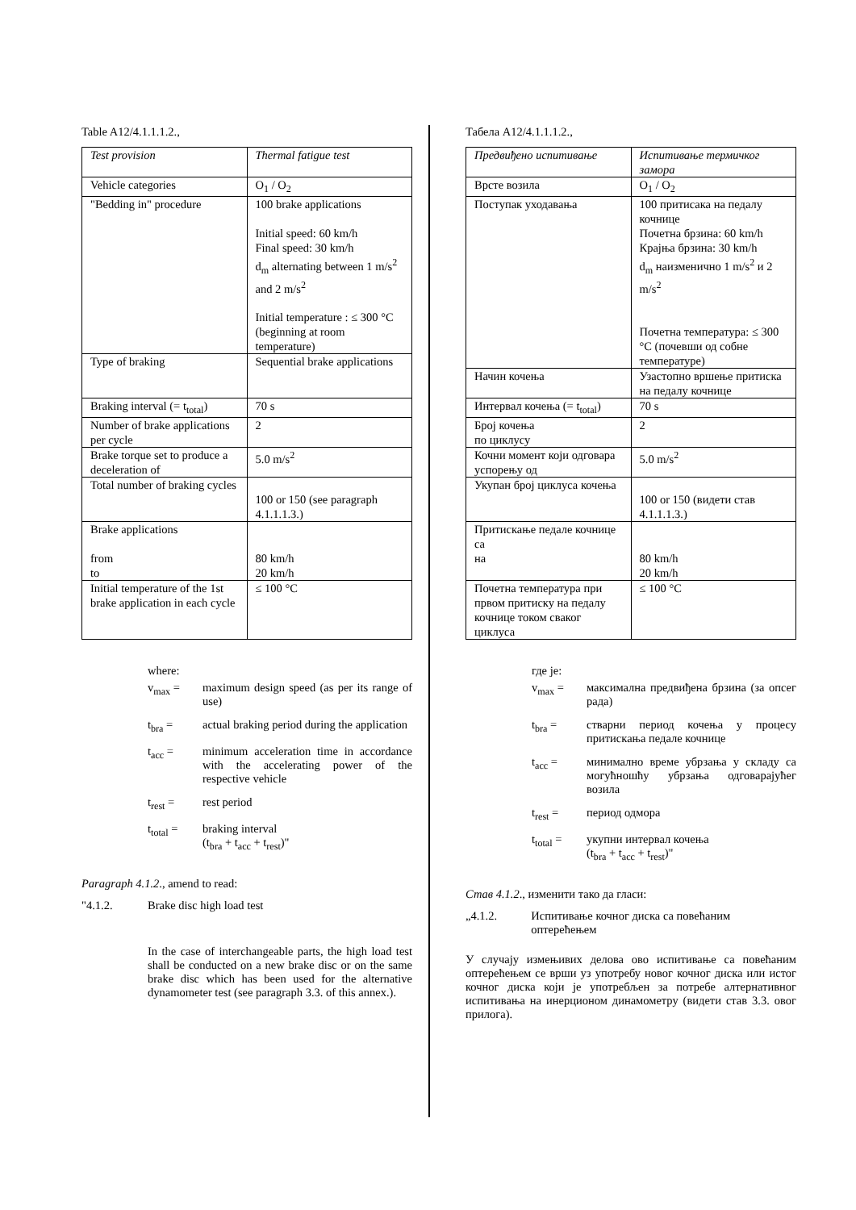Table A12/4.1.1.1.2.,
| Test provision | Thermal fatigue test |
| Vehicle categories | O<sub>1</sub> / O<sub>2</sub> |
| "Bedding in" procedure | 100 brake applications Initial speed: 60 km/h Final speed: 30 km/h d<sub>m</sub> alternating between 1 m/s<sup>2</sup> and 2 m/s<sup>2</sup> Initial temperature : ≤ 300 °C (beginning at room temperature) |
| Type of braking | Sequential brake applications |
| Braking interval (= t<sub>total</sub>) | 70 s |
| Number of brake applications per cycle | 2 |
| Brake torque set to produce a deceleration of | 5.0 m/s<sup>2</sup> |
| Total number of braking cycles | 100 or 150 (see paragraph 4.1.1.1.3.) |
| Brake applications from to | 80 km/h 20 km/h |
| Initial temperature of the 1st brake application in each cycle | ≤ 100 °C |
where:
v<sub>max</sub> = maximum design speed (as per its range of use)
t<sub>bra</sub> = actual braking period during the application
t<sub>acc</sub> = minimum acceleration time in accordance with the accelerating power of the respective vehicle
t<sub>rest</sub> = rest period
t<sub>total</sub> = braking interval
(t<sub>bra</sub> + t<sub>acc</sub> + t<sub>rest</sub>)"
Paragraph 4.1.2., amend to read:
"4.1.2. Brake disc high load test
In the case of interchangeable parts, the high load test shall be conducted on a new brake disc or on the same brake disc which has been used for the alternative dynamometer test (see paragraph 3.3. of this annex.).
Табела A12/4.1.1.1.2.,
| Предвиђено испитивање | Испитивање термичког замора |
| Врсте возила | O<sub>1</sub> / O<sub>2</sub> |
| Поступак уходавања | 100 притисака на педалу кочнице Почетна брзина: 60 km/h Крајња брзина: 30 km/h d<sub>m</sub> наизменично 1 m/s<sup>2</sup> и 2 m/s<sup>2</sup> Почетна температура: ≤ 300 °C (почевши од собне температуре) |
| Начин кочења | Узастопно вршење притиска на педалу кочнице |
| Интервал кочења (= t<sub>total</sub>) | 70 s |
| Број кочења по циклусу | 2 |
| Кочни момент који одговара успорењу од | 5.0 m/s<sup>2</sup> |
| Укупан број циклуса кочења | 100 or 150 (видети став 4.1.1.1.3.) |
| Притискање педале кочнице са на | 80 km/h 20 km/h |
| Почетна температура при првом притиску на педалу кочнице током сваког циклуса | ≤ 100 °C |
где је:
v<sub>max</sub> = максимална предвиђена брзина (за опсег рада)
t<sub>bra</sub> = стварни период кочења у процесу притискања педале кочнице
t<sub>acc</sub> = минимално време убрзања у складу са могућношћу убрзања одговарајућег возила
t<sub>rest</sub> = период одмора
t<sub>total</sub> = укупни интервал кочења
(t<sub>bra</sub> + t<sub>acc</sub> + t<sub>rest</sub>)"
Став 4.1.2., изменити тако да гласи:
„4.1.2. Испитивање кочног диска са повећаним оптерећењем
У случају измењивих делова ово испитивање са повећаним оптерећењем се врши уз употребу новог кочног диска или истог кочног диска који је употребљен за потребе алтернативног испитивања на инерционом динамометру (видети став 3.3. овог прилога).